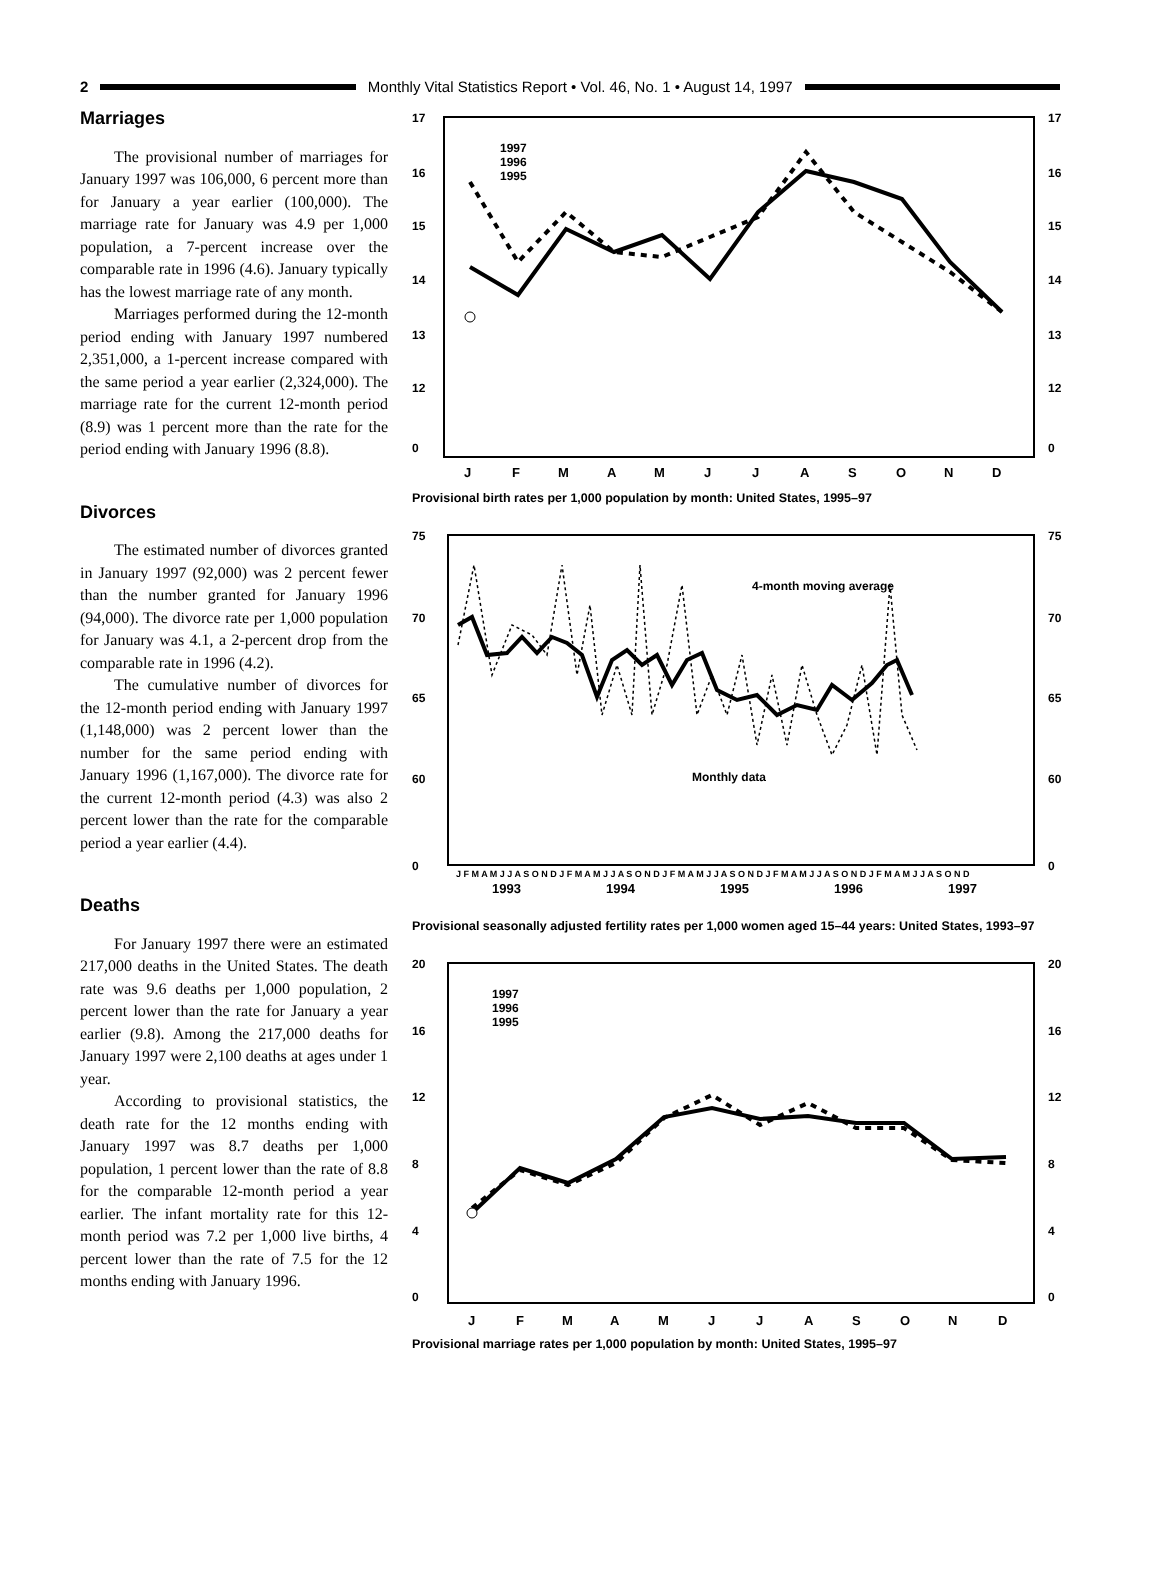2
Monthly Vital Statistics Report • Vol. 46, No. 1 • August 14, 1997
Marriages
The provisional number of marriages for January 1997 was 106,000, 6 percent more than for January a year earlier (100,000). The marriage rate for January was 4.9 per 1,000 population, a 7-percent increase over the comparable rate in 1996 (4.6). January typically has the lowest marriage rate of any month.
Marriages performed during the 12-month period ending with January 1997 numbered 2,351,000, a 1-percent increase compared with the same period a year earlier (2,324,000). The marriage rate for the current 12-month period (8.9) was 1 percent more than the rate for the period ending with January 1996 (8.8).
Divorces
The estimated number of divorces granted in January 1997 (92,000) was 2 percent fewer than the number granted for January 1996 (94,000). The divorce rate per 1,000 population for January was 4.1, a 2-percent drop from the comparable rate in 1996 (4.2).
The cumulative number of divorces for the 12-month period ending with January 1997 (1,148,000) was 2 percent lower than the number for the same period ending with January 1996 (1,167,000). The divorce rate for the current 12-month period (4.3) was also 2 percent lower than the rate for the comparable period a year earlier (4.4).
Deaths
For January 1997 there were an estimated 217,000 deaths in the United States. The death rate was 9.6 deaths per 1,000 population, 2 percent lower than the rate for January a year earlier (9.8). Among the 217,000 deaths for January 1997 were 2,100 deaths at ages under 1 year.
According to provisional statistics, the death rate for the 12 months ending with January 1997 was 8.7 deaths per 1,000 population, 1 percent lower than the rate of 8.8 for the comparable 12-month period a year earlier. The infant mortality rate for this 12-month period was 7.2 per 1,000 live births, 4 percent lower than the rate of 7.5 for the 12 months ending with January 1996.
17
16
15
14
13
12
0
17
16
15
14
13
12
0
1997
1996
1995
J
F
M
A
M
J
J
A
S
O
N
D
Provisional birth rates per 1,000 population by month: United States, 1995–97
75
70
65
60
0
75
70
65
60
0
4-month moving average
Monthly data
J F M A M J J A S O N D J F M A M J J A S O N D J F M A M J J A S O N D J F M A M J J A S O N D J F M A M J J A S O N D
1993
1994
1995
1996
1997
Provisional seasonally adjusted fertility rates per 1,000 women aged 15–44 years: United States, 1993–97
20
16
12
8
4
0
20
16
12
8
4
0
1997
1996
1995
J
F
M
A
M
J
J
A
S
O
N
D
Provisional marriage rates per 1,000 population by month: United States, 1995–97